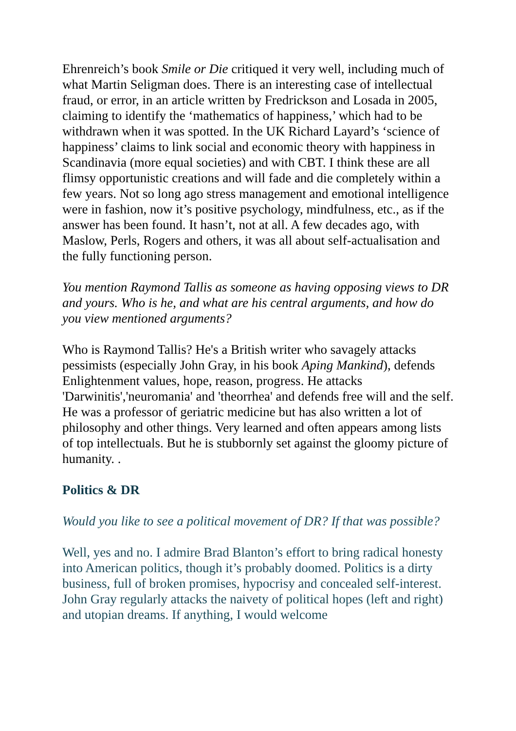Ehrenreich’s book Smile or Die critiqued it very well, including much of what Martin Seligman does. There is an interesting case of intellectual fraud, or error, in an article written by Fredrickson and Losada in 2005, claiming to identify the ‘mathematics of happiness,’ which had to be withdrawn when it was spotted. In the UK Richard Layard’s ‘science of happiness’ claims to link social and economic theory with happiness in Scandinavia (more equal societies) and with CBT. I think these are all flimsy opportunistic creations and will fade and die completely within a few years. Not so long ago stress management and emotional intelligence were in fashion, now it’s positive psychology, mindfulness, etc., as if the answer has been found. It hasn’t, not at all. A few decades ago, with Maslow, Perls, Rogers and others, it was all about self-actualisation and the fully functioning person.
You mention Raymond Tallis as someone as having opposing views to DR and yours. Who is he, and what are his central arguments, and how do you view mentioned arguments?
Who is Raymond Tallis? He's a British writer who savagely attacks pessimists (especially John Gray, in his book Aping Mankind), defends Enlightenment values, hope, reason, progress. He attacks 'Darwinitis','neuromania' and 'theorrhea' and defends free will and the self. He was a professor of geriatric medicine but has also written a lot of philosophy and other things. Very learned and often appears among lists of top intellectuals. But he is stubbornly set against the gloomy picture of humanity. .
Politics & DR
Would you like to see a political movement of DR? If that was possible?
Well, yes and no. I admire Brad Blanton’s effort to bring radical honesty into American politics, though it’s probably doomed. Politics is a dirty business, full of broken promises, hypocrisy and concealed self-interest. John Gray regularly attacks the naivety of political hopes (left and right) and utopian dreams. If anything, I would welcome